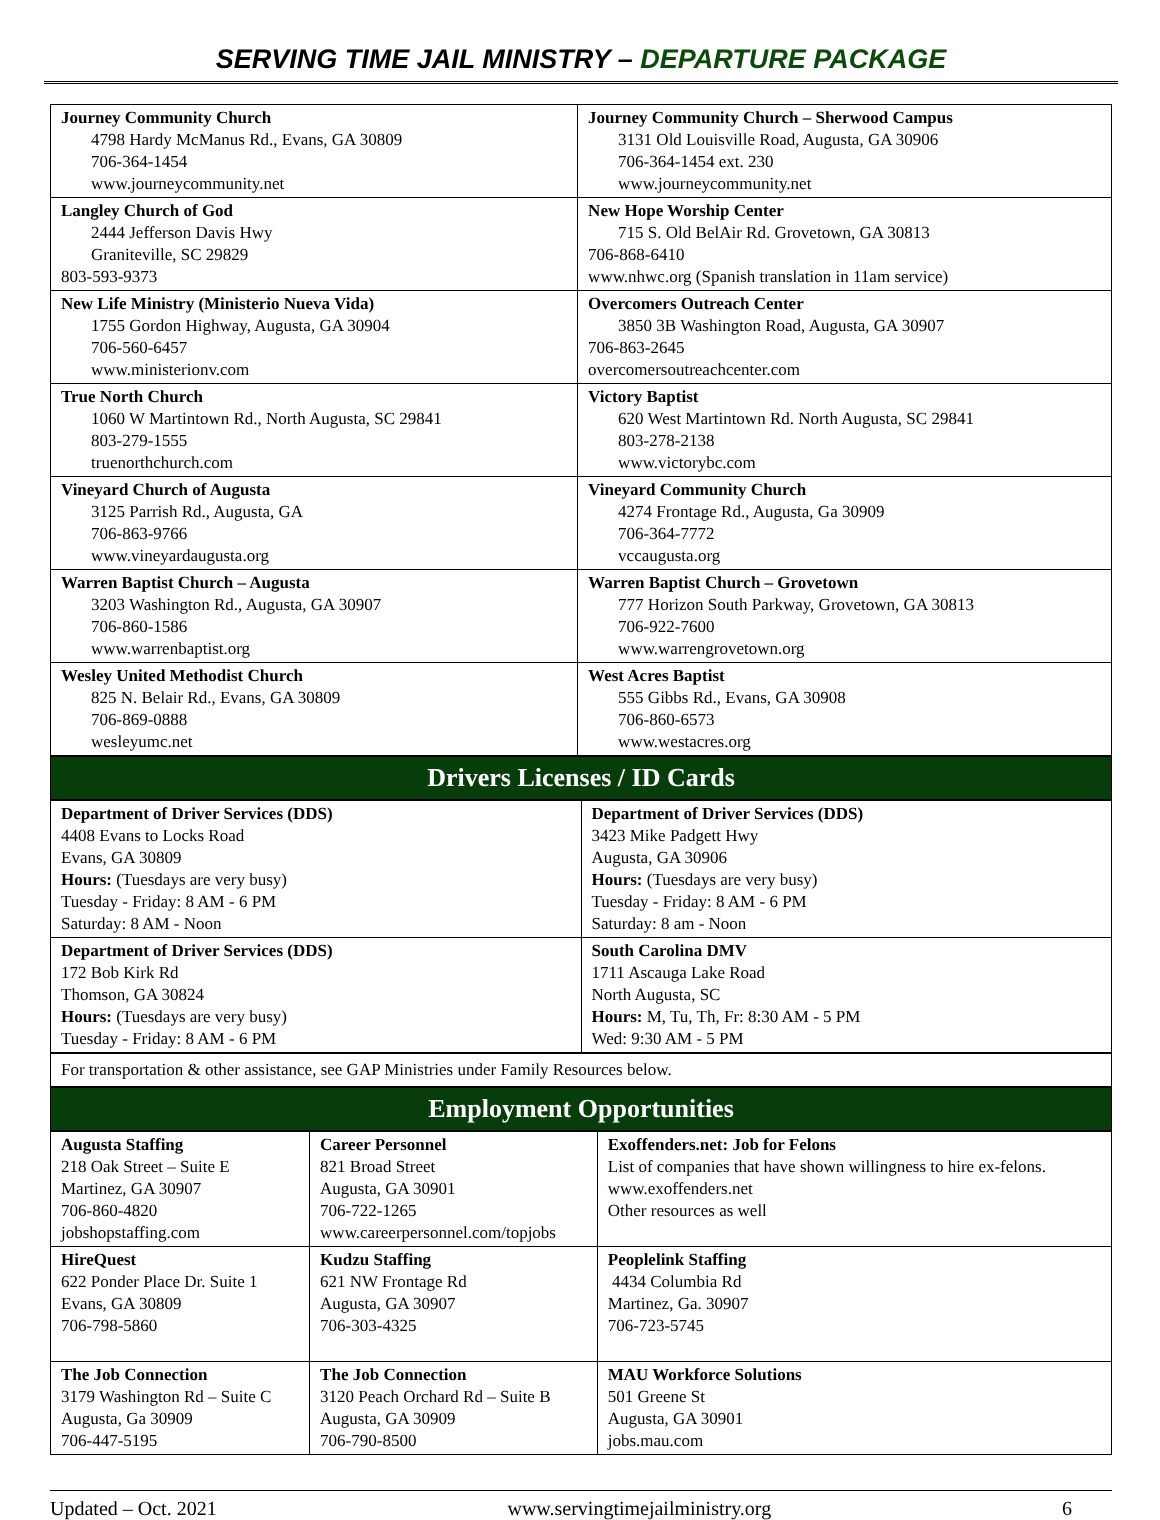SERVING TIME JAIL MINISTRY – DEPARTURE PACKAGE
| Journey Community Church 4798 Hardy McManus Rd., Evans, GA 30809 706-364-1454 www.journeycommunity.net | Journey Community Church – Sherwood Campus 3131 Old Louisville Road, Augusta, GA 30906 706-364-1454 ext. 230 www.journeycommunity.net |
| Langley Church of God 2444 Jefferson Davis Hwy Graniteville, SC 29829 803-593-9373 | New Hope Worship Center 715 S. Old BelAir Rd. Grovetown, GA 30813 706-868-6410 www.nhwc.org (Spanish translation in 11am service) |
| New Life Ministry (Ministerio Nueva Vida) 1755 Gordon Highway, Augusta, GA 30904 706-560-6457 www.ministerionv.com | Overcomers Outreach Center 3850 3B Washington Road, Augusta, GA 30907 706-863-2645 overcomersoutreachcenter.com |
| True North Church 1060 W Martintown Rd., North Augusta, SC 29841 803-279-1555 truenorthchurch.com | Victory Baptist 620 West Martintown Rd. North Augusta, SC 29841 803-278-2138 www.victorybc.com |
| Vineyard Church of Augusta 3125 Parrish Rd., Augusta, GA 706-863-9766 www.vineyardaugusta.org | Vineyard Community Church 4274 Frontage Rd., Augusta, Ga 30909 706-364-7772 vccaugusta.org |
| Warren Baptist Church – Augusta 3203 Washington Rd., Augusta, GA 30907 706-860-1586 www.warrenbaptist.org | Warren Baptist Church – Grovetown 777 Horizon South Parkway, Grovetown, GA 30813 706-922-7600 www.warrengrovetown.org |
| Wesley United Methodist Church 825 N. Belair Rd., Evans, GA 30809 706-869-0888 wesleyumc.net | West Acres Baptist 555 Gibbs Rd., Evans, GA 30908 706-860-6573 www.westacres.org |
Drivers Licenses / ID Cards
| Department of Driver Services (DDS) 4408 Evans to Locks Road Evans, GA 30809 Hours: (Tuesdays are very busy) Tuesday - Friday: 8 AM - 6 PM Saturday: 8 AM - Noon | Department of Driver Services (DDS) 3423 Mike Padgett Hwy Augusta, GA 30906 Hours: (Tuesdays are very busy) Tuesday - Friday: 8 AM - 6 PM Saturday: 8 am - Noon |
| Department of Driver Services (DDS) 172 Bob Kirk Rd Thomson, GA 30824 Hours: (Tuesdays are very busy) Tuesday - Friday: 8 AM - 6 PM | South Carolina DMV 1711 Ascauga Lake Road North Augusta, SC Hours: M, Tu, Th, Fr: 8:30 AM - 5 PM Wed: 9:30 AM - 5 PM |
For transportation & other assistance, see GAP Ministries under Family Resources below.
Employment Opportunities
| Augusta Staffing 218 Oak Street – Suite E Martinez, GA 30907 706-860-4820 jobshopstaffing.com | Career Personnel 821 Broad Street Augusta, GA 30901 706-722-1265 www.careerpersonnel.com/topjobs | Exoffenders.net: Job for Felons List of companies that have shown willingness to hire ex-felons. www.exoffenders.net Other resources as well |
| HireQuest 622 Ponder Place Dr. Suite 1 Evans, GA 30809 706-798-5860 | Kudzu Staffing 621 NW Frontage Rd Augusta, GA 30907 706-303-4325 | Peoplelink Staffing 4434 Columbia Rd Martinez, Ga. 30907 706-723-5745 |
| The Job Connection 3179 Washington Rd – Suite C Augusta, Ga 30909 706-447-5195 | The Job Connection 3120 Peach Orchard Rd – Suite B Augusta, GA 30909 706-790-8500 | MAU Workforce Solutions 501 Greene St Augusta, GA 30901 jobs.mau.com |
Updated – Oct. 2021 www.servingtimejailministry.org 6